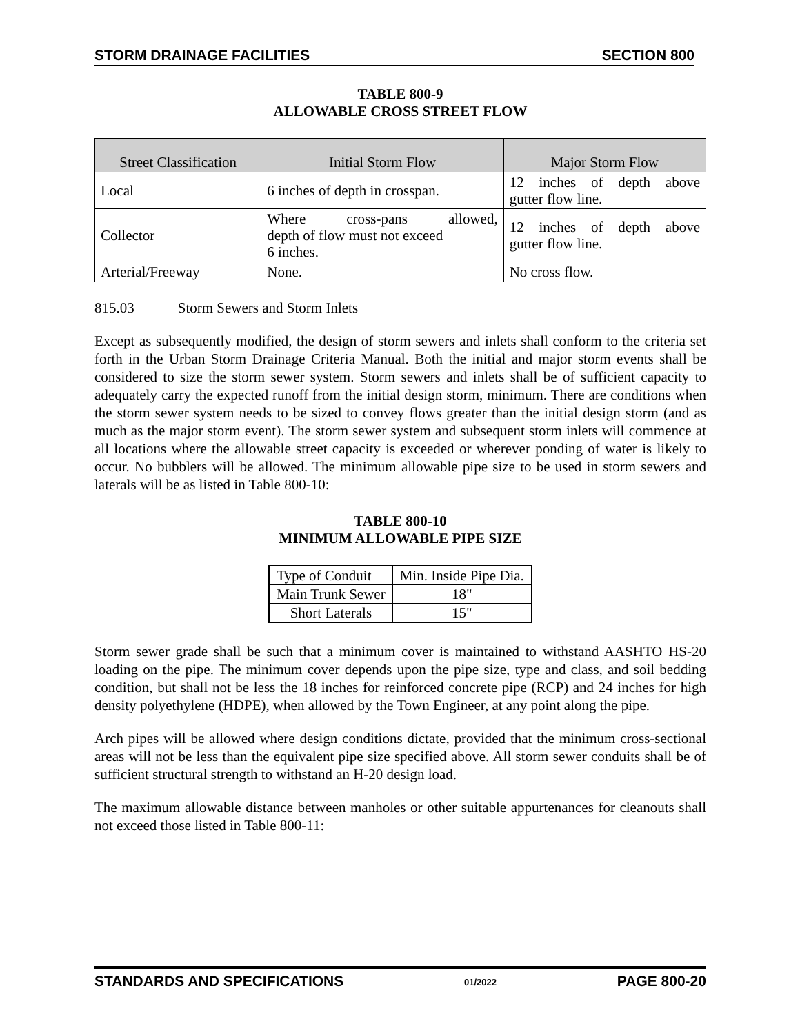STORM DRAINAGE FACILITIES SECTION 800
TABLE 800-9
ALLOWABLE CROSS STREET FLOW
| Street Classification | Initial Storm Flow | Major Storm Flow |
| --- | --- | --- |
| Local | 6 inches of depth in crosspan. | 12 inches of depth above gutter flow line. |
| Collector | Where cross-pans allowed, depth of flow must not exceed 6 inches. | 12 inches of depth above gutter flow line. |
| Arterial/Freeway | None. | No cross flow. |
815.03 Storm Sewers and Storm Inlets
Except as subsequently modified, the design of storm sewers and inlets shall conform to the criteria set forth in the Urban Storm Drainage Criteria Manual. Both the initial and major storm events shall be considered to size the storm sewer system. Storm sewers and inlets shall be of sufficient capacity to adequately carry the expected runoff from the initial design storm, minimum. There are conditions when the storm sewer system needs to be sized to convey flows greater than the initial design storm (and as much as the major storm event). The storm sewer system and subsequent storm inlets will commence at all locations where the allowable street capacity is exceeded or wherever ponding of water is likely to occur. No bubblers will be allowed. The minimum allowable pipe size to be used in storm sewers and laterals will be as listed in Table 800-10:
TABLE 800-10
MINIMUM ALLOWABLE PIPE SIZE
| Type of Conduit | Min. Inside Pipe Dia. |
| Main Trunk Sewer | 18" |
| Short Laterals | 15" |
Storm sewer grade shall be such that a minimum cover is maintained to withstand AASHTO HS-20 loading on the pipe. The minimum cover depends upon the pipe size, type and class, and soil bedding condition, but shall not be less the 18 inches for reinforced concrete pipe (RCP) and 24 inches for high density polyethylene (HDPE), when allowed by the Town Engineer, at any point along the pipe.
Arch pipes will be allowed where design conditions dictate, provided that the minimum cross-sectional areas will not be less than the equivalent pipe size specified above. All storm sewer conduits shall be of sufficient structural strength to withstand an H-20 design load.
The maximum allowable distance between manholes or other suitable appurtenances for cleanouts shall not exceed those listed in Table 800-11:
STANDARDS AND SPECIFICATIONS 01/2022 PAGE 800-20